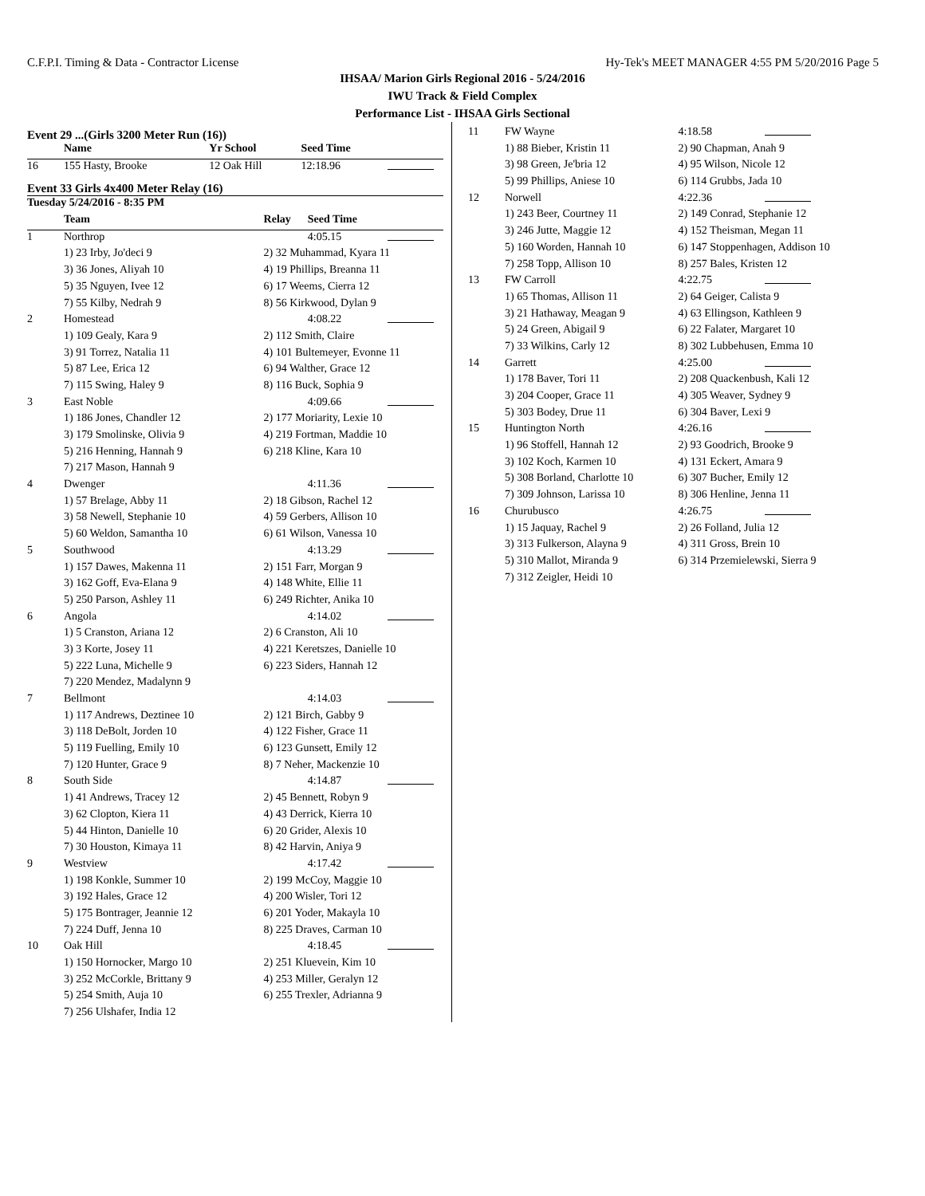C.F.P.I. Timing & Data - Contractor License Hy-Tek's MEET MANAGER 4:55 PM 5/20/2016 Page 5
IHSAA/ Marion Girls Regional 2016 - 5/24/2016
IWU Track & Field Complex
Performance List - IHSAA Girls Sectional
Event 29 ...(Girls 3200 Meter Run (16))
| | Name | Yr School | Seed Time | |
| --- | --- | --- | --- | --- |
| 16 | 155 Hasty, Brooke | 12 Oak Hill | 12:18.96 | |
Event 33 Girls 4x400 Meter Relay (16)
| Tuesday 5/24/2016 - 8:35 PM | | | | |
| --- | --- | --- | --- | --- |
| | Team | Relay | Seed Time | |
| 1 | Northrop | | 4:05.15 | |
| | 1) 23 Irby, Jo'deci 9 | 2) 32 Muhammad, Kyara 11 | | |
| | 3) 36 Jones, Aliyah 10 | 4) 19 Phillips, Breanna 11 | | |
| | 5) 35 Nguyen, Ivee 12 | 6) 17 Weems, Cierra 12 | | |
| | 7) 55 Kilby, Nedrah 9 | 8) 56 Kirkwood, Dylan 9 | | |
| 2 | Homestead | | 4:08.22 | |
| | 1) 109 Gealy, Kara 9 | 2) 112 Smith, Claire | | |
| | 3) 91 Torrez, Natalia 11 | 4) 101 Bultemeyer, Evonne 11 | | |
| | 5) 87 Lee, Erica 12 | 6) 94 Walther, Grace 12 | | |
| | 7) 115 Swing, Haley 9 | 8) 116 Buck, Sophia 9 | | |
| 3 | East Noble | | 4:09.66 | |
| | 1) 186 Jones, Chandler 12 | 2) 177 Moriarity, Lexie 10 | | |
| | 3) 179 Smolinske, Olivia 9 | 4) 219 Fortman, Maddie 10 | | |
| | 5) 216 Henning, Hannah 9 | 6) 218 Kline, Kara 10 | | |
| | 7) 217 Mason, Hannah 9 | | | |
| 4 | Dwenger | | 4:11.36 | |
| | 1) 57 Brelage, Abby 11 | 2) 18 Gibson, Rachel 12 | | |
| | 3) 58 Newell, Stephanie 10 | 4) 59 Gerbers, Allison 10 | | |
| | 5) 60 Weldon, Samantha 10 | 6) 61 Wilson, Vanessa 10 | | |
| 5 | Southwood | | 4:13.29 | |
| | 1) 157 Dawes, Makenna 11 | 2) 151 Farr, Morgan 9 | | |
| | 3) 162 Goff, Eva-Elana 9 | 4) 148 White, Ellie 11 | | |
| | 5) 250 Parson, Ashley 11 | 6) 249 Richter, Anika 10 | | |
| 6 | Angola | | 4:14.02 | |
| | 1) 5 Cranston, Ariana 12 | 2) 6 Cranston, Ali 10 | | |
| | 3) 3 Korte, Josey 11 | 4) 221 Keretszes, Danielle 10 | | |
| | 5) 222 Luna, Michelle 9 | 6) 223 Siders, Hannah 12 | | |
| | 7) 220 Mendez, Madalynn 9 | | | |
| 7 | Bellmont | | 4:14.03 | |
| | 1) 117 Andrews, Deztinee 10 | 2) 121 Birch, Gabby 9 | | |
| | 3) 118 DeBolt, Jorden 10 | 4) 122 Fisher, Grace 11 | | |
| | 5) 119 Fuelling, Emily 10 | 6) 123 Gunsett, Emily 12 | | |
| | 7) 120 Hunter, Grace 9 | 8) 7 Neher, Mackenzie 10 | | |
| 8 | South Side | | 4:14.87 | |
| | 1) 41 Andrews, Tracey 12 | 2) 45 Bennett, Robyn 9 | | |
| | 3) 62 Clopton, Kiera 11 | 4) 43 Derrick, Kierra 10 | | |
| | 5) 44 Hinton, Danielle 10 | 6) 20 Grider, Alexis 10 | | |
| | 7) 30 Houston, Kimaya 11 | 8) 42 Harvin, Aniya 9 | | |
| 9 | Westview | | 4:17.42 | |
| | 1) 198 Konkle, Summer 10 | 2) 199 McCoy, Maggie 10 | | |
| | 3) 192 Hales, Grace 12 | 4) 200 Wisler, Tori 12 | | |
| | 5) 175 Bontrager, Jeannie 12 | 6) 201 Yoder, Makayla 10 | | |
| | 7) 224 Duff, Jenna 10 | 8) 225 Draves, Carman 10 | | |
| 10 | Oak Hill | | 4:18.45 | |
| | 1) 150 Hornocker, Margo 10 | 2) 251 Kluevein, Kim 10 | | |
| | 3) 252 McCorkle, Brittany 9 | 4) 253 Miller, Geralyn 12 | | |
| | 5) 254 Smith, Auja 10 | 6) 255 Trexler, Adrianna 9 | | |
| | 7) 256 Ulshafer, India 12 | | | |
| 11 | FW Wayne | | 4:18.58 | |
| | 1) 88 Bieber, Kristin 11 | 2) 90 Chapman, Anah 9 | | |
| | 3) 98 Green, Je'bria 12 | 4) 95 Wilson, Nicole 12 | | |
| | 5) 99 Phillips, Aniese 10 | 6) 114 Grubbs, Jada 10 | | |
| 12 | Norwell | | 4:22.36 | |
| | 1) 243 Beer, Courtney 11 | 2) 149 Conrad, Stephanie 12 | | |
| | 3) 246 Jutte, Maggie 12 | 4) 152 Theisman, Megan 11 | | |
| | 5) 160 Worden, Hannah 10 | 6) 147 Stoppenhagen, Addison 10 | | |
| | 7) 258 Topp, Allison 10 | 8) 257 Bales, Kristen 12 | | |
| 13 | FW Carroll | | 4:22.75 | |
| | 1) 65 Thomas, Allison 11 | 2) 64 Geiger, Calista 9 | | |
| | 3) 21 Hathaway, Meagan 9 | 4) 63 Ellingson, Kathleen 9 | | |
| | 5) 24 Green, Abigail 9 | 6) 22 Falater, Margaret 10 | | |
| | 7) 33 Wilkins, Carly 12 | 8) 302 Lubbehusen, Emma 10 | | |
| 14 | Garrett | | 4:25.00 | |
| | 1) 178 Baver, Tori 11 | 2) 208 Quackenbush, Kali 12 | | |
| | 3) 204 Cooper, Grace 11 | 4) 305 Weaver, Sydney 9 | | |
| | 5) 303 Bodey, Drue 11 | 6) 304 Baver, Lexi 9 | | |
| 15 | Huntington North | | 4:26.16 | |
| | 1) 96 Stoffell, Hannah 12 | 2) 93 Goodrich, Brooke 9 | | |
| | 3) 102 Koch, Karmen 10 | 4) 131 Eckert, Amara 9 | | |
| | 5) 308 Borland, Charlotte 10 | 6) 307 Bucher, Emily 12 | | |
| | 7) 309 Johnson, Larissa 10 | 8) 306 Henline, Jenna 11 | | |
| 16 | Churubusco | | 4:26.75 | |
| | 1) 15 Jaquay, Rachel 9 | 2) 26 Folland, Julia 12 | | |
| | 3) 313 Fulkerson, Alayna 9 | 4) 311 Gross, Brein 10 | | |
| | 5) 310 Mallot, Miranda 9 | 6) 314 Przemielewski, Sierra 9 | | |
| | 7) 312 Zeigler, Heidi 10 | | | |